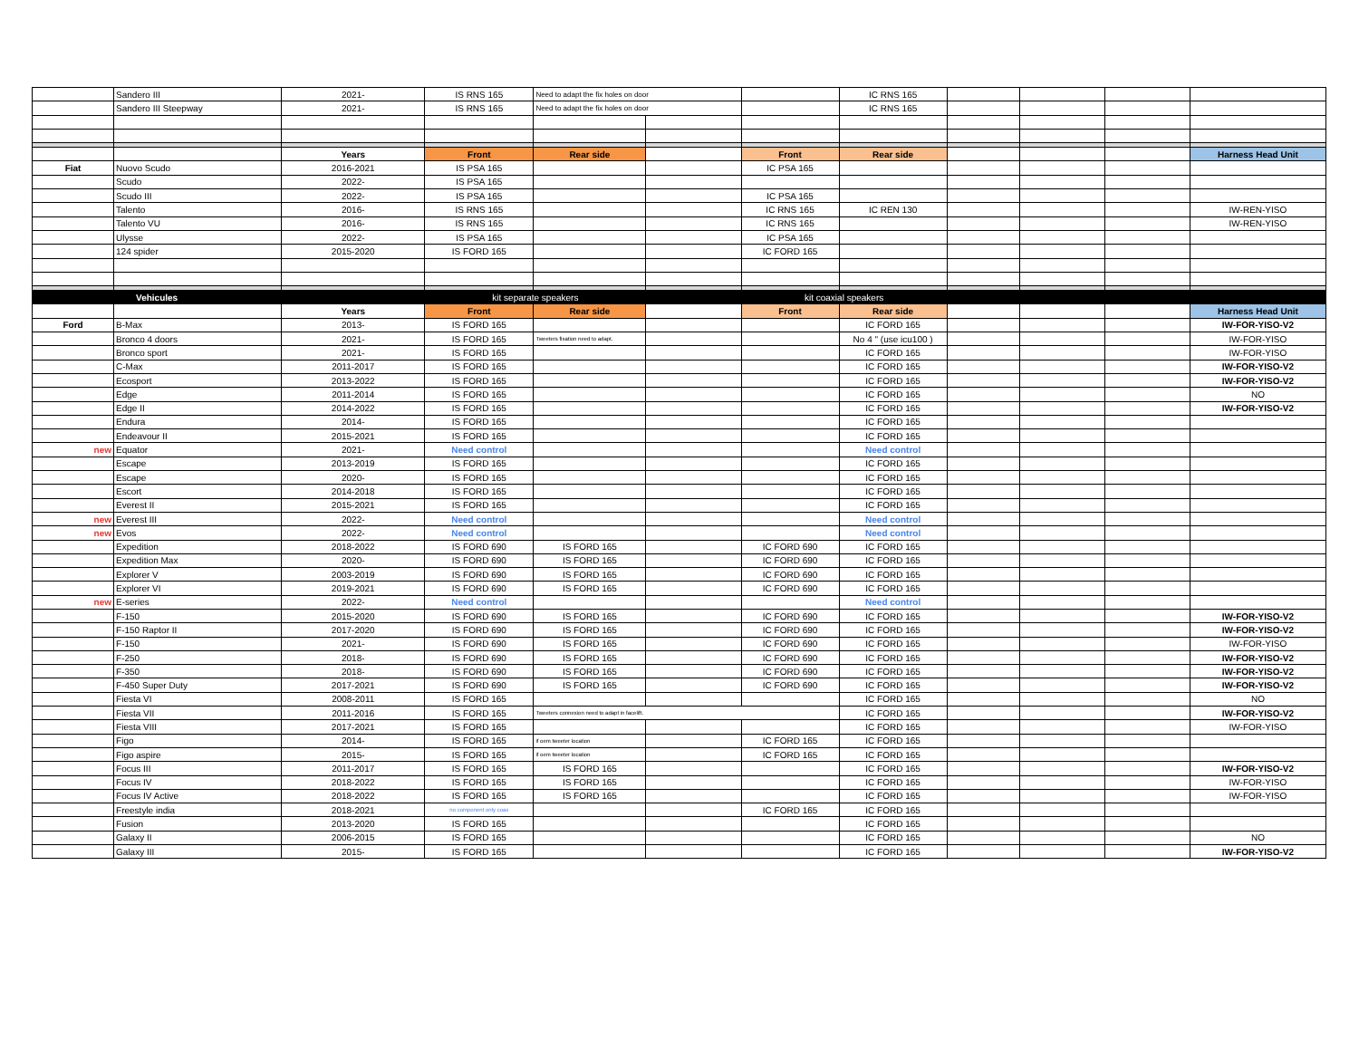| | Sandero III | 2021- | IS RNS 165 | Need to adapt the fix holes on door | | | IC RNS 165 | | | | |
| | Sandero III Steepway | 2021- | IS RNS 165 | Need to adapt the fix holes on door | | | IC RNS 165 | | | | |
| | | Years | Front | Rear side | | Front | Rear side | | | | Harness Head Unit |
| Fiat | Nuovo Scudo | 2016-2021 | IS PSA 165 | | | IC PSA 165 | | | | | |
| | Scudo | 2022- | IS PSA 165 | | | | | | | | |
| | Scudo III | 2022- | IS PSA 165 | | | IC PSA 165 | | | | | |
| | Talento | 2016- | IS RNS 165 | | | IC RNS 165 | IC REN 130 | | | | IW-REN-YISO |
| | Talento VU | 2016- | IS RNS 165 | | | IC RNS 165 | | | | | IW-REN-YISO |
| | Ulysse | 2022- | IS PSA 165 | | | IC PSA 165 | | | | | |
| | 124 spider | 2015-2020 | IS FORD 165 | | | IC FORD 165 | | | | | |
| Vehicules | | | kit separate speakers | | | kit coaxial speakers | | | | | |
| | | Years | Front | Rear side | | Front | Rear side | | | | Harness Head Unit |
| Ford | B-Max | 2013- | IS FORD 165 | | | | IC FORD 165 | | | | IW-FOR-YISO-V2 |
| | Bronco 4 doors | 2021- | IS FORD 165 | Tweeters fixation need to adapt. | | | No 4 " (use icu100 ) | | | | IW-FOR-YISO |
| | Bronco sport | 2021- | IS FORD 165 | | | | IC FORD 165 | | | | IW-FOR-YISO |
| | C-Max | 2011-2017 | IS FORD 165 | | | | IC FORD 165 | | | | IW-FOR-YISO-V2 |
| | Ecosport | 2013-2022 | IS FORD 165 | | | | IC FORD 165 | | | | IW-FOR-YISO-V2 |
| | Edge | 2011-2014 | IS FORD 165 | | | | IC FORD 165 | | | | NO |
| | Edge II | 2014-2022 | IS FORD 165 | | | | IC FORD 165 | | | | IW-FOR-YISO-V2 |
| | Endura | 2014- | IS FORD 165 | | | | IC FORD 165 | | | | |
| | Endeavour II | 2015-2021 | IS FORD 165 | | | | IC FORD 165 | | | | |
| new | Equator | 2021- | Need control | | | | Need control | | | | |
| | Escape | 2013-2019 | IS FORD 165 | | | | IC FORD 165 | | | | |
| | Escape | 2020- | IS FORD 165 | | | | IC FORD 165 | | | | |
| | Escort | 2014-2018 | IS FORD 165 | | | | IC FORD 165 | | | | |
| | Everest II | 2015-2021 | IS FORD 165 | | | | IC FORD 165 | | | | |
| new | Everest III | 2022- | Need control | | | | Need control | | | | |
| new | Evos | 2022- | Need control | | | | Need control | | | | |
| | Expedition | 2018-2022 | IS FORD 690 | IS FORD 165 | | IC FORD 690 | IC FORD 165 | | | | |
| | Expedition Max | 2020- | IS FORD 690 | IS FORD 165 | | IC FORD 690 | IC FORD 165 | | | | |
| | Explorer V | 2003-2019 | IS FORD 690 | IS FORD 165 | | IC FORD 690 | IC FORD 165 | | | | |
| | Explorer VI | 2019-2021 | IS FORD 690 | IS FORD 165 | | IC FORD 690 | IC FORD 165 | | | | |
| new | E-series | 2022- | Need control | | | | Need control | | | | |
| | F-150 | 2015-2020 | IS FORD 690 | IS FORD 165 | | IC FORD 690 | IC FORD 165 | | | | IW-FOR-YISO-V2 |
| | F-150 Raptor II | 2017-2020 | IS FORD 690 | IS FORD 165 | | IC FORD 690 | IC FORD 165 | | | | IW-FOR-YISO-V2 |
| | F-150 | 2021- | IS FORD 690 | IS FORD 165 | | IC FORD 690 | IC FORD 165 | | | | IW-FOR-YISO |
| | F-250 | 2018- | IS FORD 690 | IS FORD 165 | | IC FORD 690 | IC FORD 165 | | | | IW-FOR-YISO-V2 |
| | F-350 | 2018- | IS FORD 690 | IS FORD 165 | | IC FORD 690 | IC FORD 165 | | | | IW-FOR-YISO-V2 |
| | F-450 Super Duty | 2017-2021 | IS FORD 690 | IS FORD 165 | | IC FORD 690 | IC FORD 165 | | | | IW-FOR-YISO-V2 |
| | Fiesta VI | 2008-2011 | IS FORD 165 | | | | IC FORD 165 | | | | NO |
| | Fiesta VII | 2011-2016 | IS FORD 165 | Tweeters connexion need to adapt in facelift. | | | IC FORD 165 | | | | IW-FOR-YISO-V2 |
| | Fiesta VIII | 2017-2021 | IS FORD 165 | | | | IC FORD 165 | | | | IW-FOR-YISO |
| | Figo | 2014- | IS FORD 165 | if oem tweeter location | | IC FORD 165 | IC FORD 165 | | | | |
| | Figo aspire | 2015- | IS FORD 165 | if oem tweeter location | | IC FORD 165 | IC FORD 165 | | | | |
| | Focus III | 2011-2017 | IS FORD 165 | IS FORD 165 | | | IC FORD 165 | | | | IW-FOR-YISO-V2 |
| | Focus IV | 2018-2022 | IS FORD 165 | IS FORD 165 | | | IC FORD 165 | | | | IW-FOR-YISO |
| | Focus IV Active | 2018-2022 | IS FORD 165 | IS FORD 165 | | | IC FORD 165 | | | | IW-FOR-YISO |
| | Freestyle india | 2018-2021 | no component only coax | | | IC FORD 165 | IC FORD 165 | | | | |
| | Fusion | 2013-2020 | IS FORD 165 | | | | IC FORD 165 | | | | |
| | Galaxy II | 2006-2015 | IS FORD 165 | | | | IC FORD 165 | | | | NO |
| | Galaxy III | 2015- | IS FORD 165 | | | | IC FORD 165 | | | | IW-FOR-YISO-V2 |